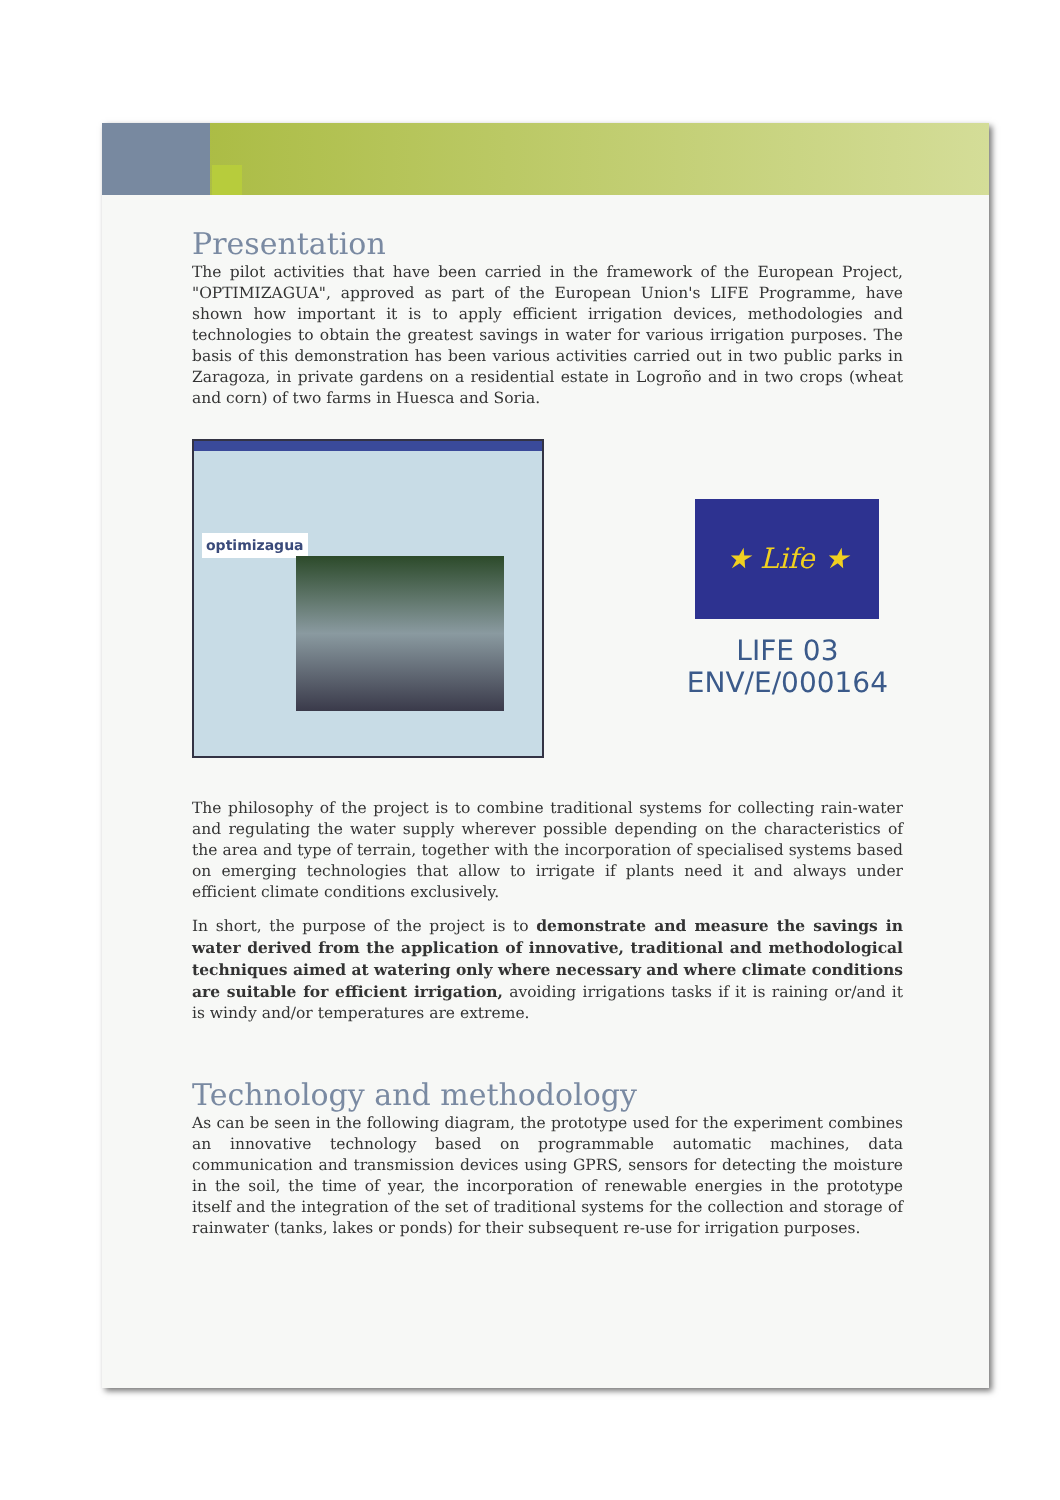Presentation
The pilot activities that have been carried in the framework of the European Project, "OPTIMIZAGUA", approved as part of the European Union's LIFE Programme, have shown how important it is to apply efficient irrigation devices, methodologies and technologies to obtain the greatest savings in water for various irrigation purposes. The basis of this demonstration has been various activities carried out in two public parks in Zaragoza, in private gardens on a residential estate in Logroño and in two crops (wheat and corn) of two farms in Huesca and Soria.
optimizagua
★ Life ★
LIFE 03
ENV/E/000164
The philosophy of the project is to combine traditional systems for collecting rain-water and regulating the water supply wherever possible depending on the characteristics of the area and type of terrain, together with the incorporation of specialised systems based on emerging technologies that allow to irrigate if plants need it and always under efficient climate conditions exclusively.
In short, the purpose of the project is to demonstrate and measure the savings in water derived from the application of innovative, traditional and methodological techniques aimed at watering only where necessary and where climate conditions are suitable for efficient irrigation, avoiding irrigations tasks if it is raining or/and it is windy and/or temperatures are extreme.
Technology and methodology
As can be seen in the following diagram, the prototype used for the experiment combines an innovative technology based on programmable automatic machines, data communication and transmission devices using GPRS, sensors for detecting the moisture in the soil, the time of year, the incorporation of renewable energies in the prototype itself and the integration of the set of traditional systems for the collection and storage of rainwater (tanks, lakes or ponds) for their subsequent re-use for irrigation purposes.